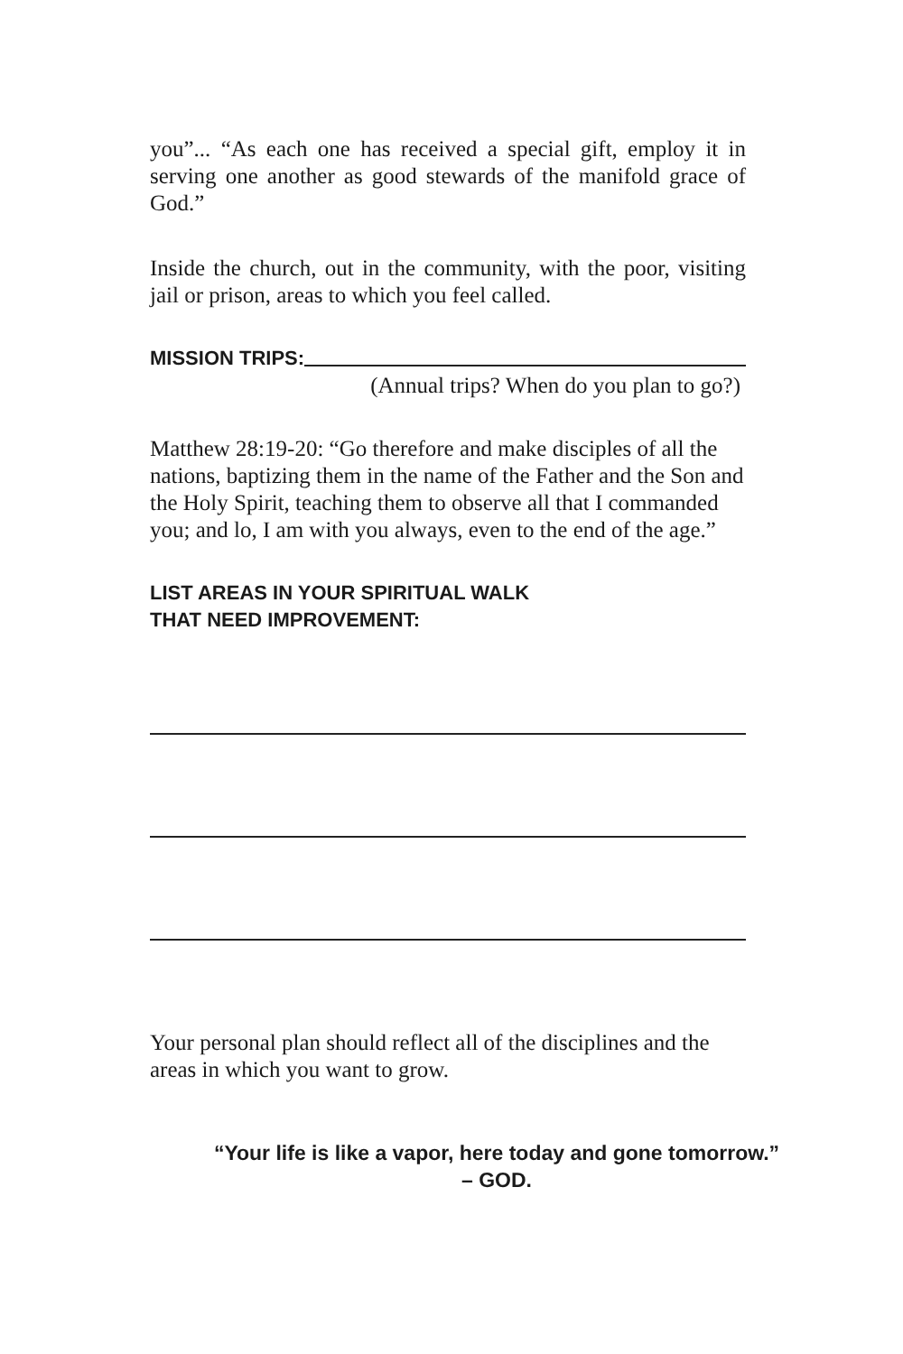you”... “As each one has received a special gift, employ it in serving one another as good stewards of the manifold grace of God.”
Inside the church, out in the community, with the poor, visiting jail or prison, areas to which you feel called.
MISSION TRIPS:
(Annual trips? When do you plan to go?)
Matthew 28:19-20: “Go therefore and make disciples of all the nations, baptizing them in the name of the Father and the Son and the Holy Spirit, teaching them to observe all that I commanded you; and lo, I am with you always, even to the end of the age.”
LIST AREAS IN YOUR SPIRITUAL WALK
THAT NEED IMPROVEMENT:
Your personal plan should reflect all of the disciplines and the areas in which you want to grow.
“Your life is like a vapor, here today and gone tomorrow.”
– GOD.